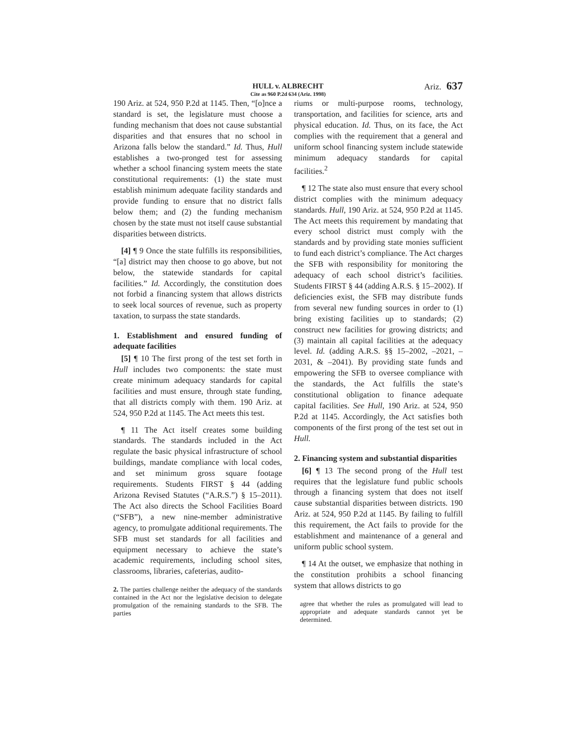HULL v. ALBRECHT
Cite as 960 P.2d 634 (Ariz. 1998) Ariz. 637
190 Ariz. at 524, 950 P.2d at 1145. Then, “[o]nce a standard is set, the legislature must choose a funding mechanism that does not cause substantial disparities and that ensures that no school in Arizona falls below the standard.” Id. Thus, Hull establishes a two-pronged test for assessing whether a school financing system meets the state constitutional requirements: (1) the state must establish minimum adequate facility standards and provide funding to ensure that no district falls below them; and (2) the funding mechanism chosen by the state must not itself cause substantial disparities between districts.
[4] ¶ 9 Once the state fulfills its responsibilities, “[a] district may then choose to go above, but not below, the statewide standards for capital facilities.” Id. Accordingly, the constitution does not forbid a financing system that allows districts to seek local sources of revenue, such as property taxation, to surpass the state standards.
1. Establishment and ensured funding of adequate facilities
[5] ¶ 10 The first prong of the test set forth in Hull includes two components: the state must create minimum adequacy standards for capital facilities and must ensure, through state funding, that all districts comply with them. 190 Ariz. at 524, 950 P.2d at 1145. The Act meets this test.
¶ 11 The Act itself creates some building standards. The standards included in the Act regulate the basic physical infrastructure of school buildings, mandate compliance with local codes, and set minimum gross square footage requirements. Students FIRST § 44 (adding Arizona Revised Statutes (“A.R.S.”) § 15–2011). The Act also directs the School Facilities Board (“SFB”), a new nine-member administrative agency, to promulgate additional requirements. The SFB must set standards for all facilities and equipment necessary to achieve the state’s academic requirements, including school sites, classrooms, libraries, cafeterias, audito-
2. The parties challenge neither the adequacy of the standards contained in the Act nor the legislative decision to delegate promulgation of the remaining standards to the SFB. The parties
riums or multi-purpose rooms, technology, transportation, and facilities for science, arts and physical education. Id. Thus, on its face, the Act complies with the requirement that a general and uniform school financing system include statewide minimum adequacy standards for capital facilities.<sup>2</sup>
¶ 12 The state also must ensure that every school district complies with the minimum adequacy standards. Hull, 190 Ariz. at 524, 950 P.2d at 1145. The Act meets this requirement by mandating that every school district must comply with the standards and by providing state monies sufficient to fund each district’s compliance. The Act charges the SFB with responsibility for monitoring the adequacy of each school district’s facilities. Students FIRST § 44 (adding A.R.S. § 15–2002). If deficiencies exist, the SFB may distribute funds from several new funding sources in order to (1) bring existing facilities up to standards; (2) construct new facilities for growing districts; and (3) maintain all capital facilities at the adequacy level. Id. (adding A.R.S. §§ 15–2002, –2021, –2031, & –2041). By providing state funds and empowering the SFB to oversee compliance with the standards, the Act fulfills the state’s constitutional obligation to finance adequate capital facilities. See Hull, 190 Ariz. at 524, 950 P.2d at 1145. Accordingly, the Act satisfies both components of the first prong of the test set out in Hull.
2. Financing system and substantial disparities
[6] ¶ 13 The second prong of the Hull test requires that the legislature fund public schools through a financing system that does not itself cause substantial disparities between districts. 190 Ariz. at 524, 950 P.2d at 1145. By failing to fulfill this requirement, the Act fails to provide for the establishment and maintenance of a general and uniform public school system.
¶ 14 At the outset, we emphasize that nothing in the constitution prohibits a school financing system that allows districts to go
agree that whether the rules as promulgated will lead to appropriate and adequate standards cannot yet be determined.